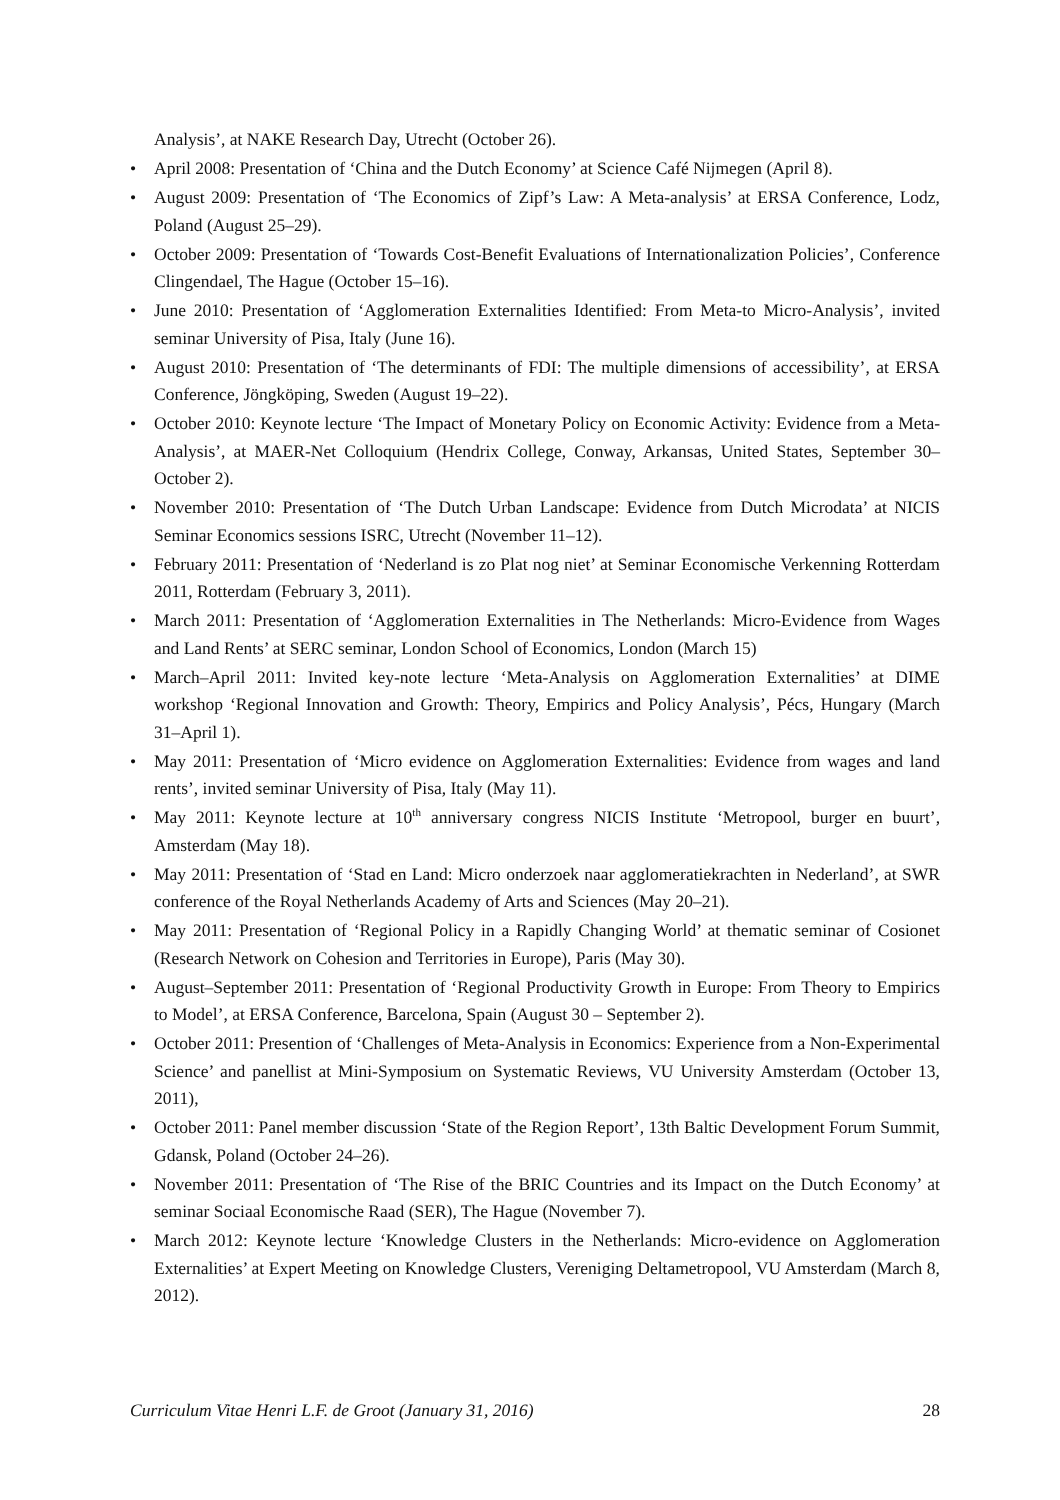Analysis’, at NAKE Research Day, Utrecht (October 26).
• April 2008: Presentation of ‘China and the Dutch Economy’ at Science Café Nijmegen (April 8).
• August 2009: Presentation of ‘The Economics of Zipf’s Law: A Meta-analysis’ at ERSA Conference, Lodz, Poland (August 25–29).
• October 2009: Presentation of ‘Towards Cost-Benefit Evaluations of Internationalization Policies’, Conference Clingendael, The Hague (October 15–16).
• June 2010: Presentation of ‘Agglomeration Externalities Identified: From Meta-to Micro-Analysis’, invited seminar University of Pisa, Italy (June 16).
• August 2010: Presentation of ‘The determinants of FDI: The multiple dimensions of accessibility’, at ERSA Conference, Jöngköping, Sweden (August 19–22).
• October 2010: Keynote lecture ‘The Impact of Monetary Policy on Economic Activity: Evidence from a Meta-Analysis’, at MAER-Net Colloquium (Hendrix College, Conway, Arkansas, United States, September 30–October 2).
• November 2010: Presentation of ‘The Dutch Urban Landscape: Evidence from Dutch Microdata’ at NICIS Seminar Economics sessions ISRC, Utrecht (November 11–12).
• February 2011: Presentation of ‘Nederland is zo Plat nog niet’ at Seminar Economische Verkenning Rotterdam 2011, Rotterdam (February 3, 2011).
• March 2011: Presentation of ‘Agglomeration Externalities in The Netherlands: Micro-Evidence from Wages and Land Rents’ at SERC seminar, London School of Economics, London (March 15)
• March–April 2011: Invited key-note lecture ‘Meta-Analysis on Agglomeration Externalities’ at DIME workshop ‘Regional Innovation and Growth: Theory, Empirics and Policy Analysis’, Pécs, Hungary (March 31–April 1).
• May 2011: Presentation of ‘Micro evidence on Agglomeration Externalities: Evidence from wages and land rents’, invited seminar University of Pisa, Italy (May 11).
• May 2011: Keynote lecture at 10<sup>th</sup> anniversary congress NICIS Institute ‘Metropool, burger en buurt’, Amsterdam (May 18).
• May 2011: Presentation of ‘Stad en Land: Micro onderzoek naar agglomeratiekrachten in Nederland’, at SWR conference of the Royal Netherlands Academy of Arts and Sciences (May 20–21).
• May 2011: Presentation of ‘Regional Policy in a Rapidly Changing World’ at thematic seminar of Cosionet (Research Network on Cohesion and Territories in Europe), Paris (May 30).
• August–September 2011: Presentation of ‘Regional Productivity Growth in Europe: From Theory to Empirics to Model’, at ERSA Conference, Barcelona, Spain (August 30 – September 2).
• October 2011: Presention of ‘Challenges of Meta-Analysis in Economics: Experience from a Non-Experimental Science’ and panellist at Mini-Symposium on Systematic Reviews, VU University Amsterdam (October 13, 2011),
• October 2011: Panel member discussion ‘State of the Region Report’, 13th Baltic Development Forum Summit, Gdansk, Poland (October 24–26).
• November 2011: Presentation of ‘The Rise of the BRIC Countries and its Impact on the Dutch Economy’ at seminar Sociaal Economische Raad (SER), The Hague (November 7).
• March 2012: Keynote lecture ‘Knowledge Clusters in the Netherlands: Micro-evidence on Agglomeration Externalities’ at Expert Meeting on Knowledge Clusters, Vereniging Deltametropool, VU Amsterdam (March 8, 2012).
Curriculum Vitae Henri L.F. de Groot (January 31, 2016) 28